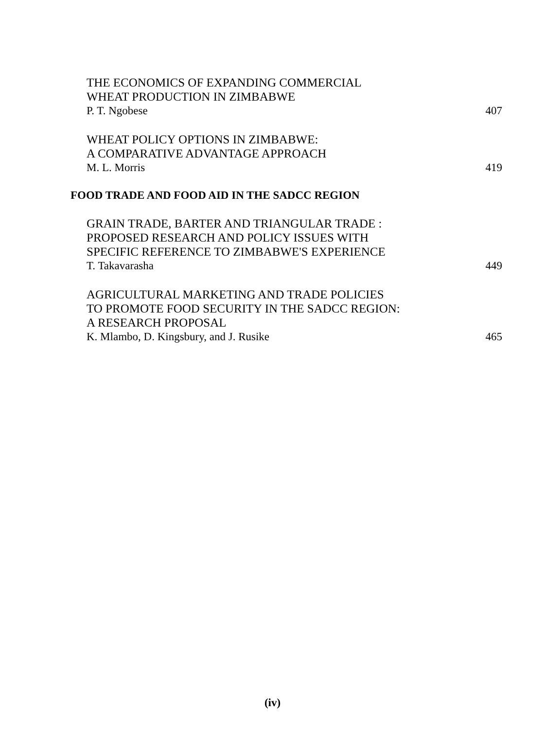THE ECONOMICS OF EXPANDING COMMERCIAL
WHEAT PRODUCTION IN ZIMBABWE
P. T. Ngobese 407
WHEAT POLICY OPTIONS IN ZIMBABWE:
A COMPARATIVE ADVANTAGE APPROACH
M. L. Morris 419
FOOD TRADE AND FOOD AID IN THE SADCC REGION
GRAIN TRADE, BARTER AND TRIANGULAR TRADE :
PROPOSED RESEARCH AND POLICY ISSUES WITH
SPECIFIC REFERENCE TO ZIMBABWE'S EXPERIENCE
T. Takavarasha 449
AGRICULTURAL MARKETING AND TRADE POLICIES
TO PROMOTE FOOD SECURITY IN THE SADCC REGION:
A RESEARCH PROPOSAL
K. Mlambo, D. Kingsbury, and J. Rusike 465
(iv)